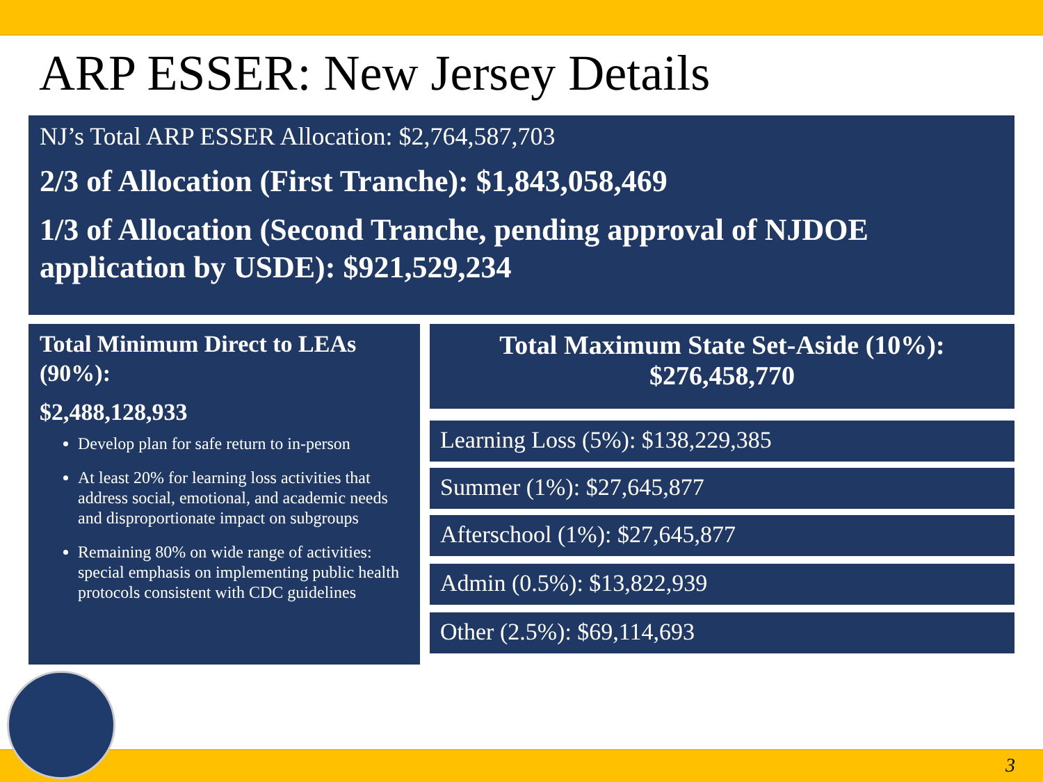ARP ESSER: New Jersey Details
NJ’s Total ARP ESSER Allocation: $2,764,587,703
2/3 of Allocation (First Tranche): $1,843,058,469
1/3 of Allocation (Second Tranche, pending approval of NJDOE application by USDE): $921,529,234
Total Minimum Direct to LEAs (90%):
$2,488,128,933
Develop plan for safe return to in-person
At least 20% for learning loss activities that address social, emotional, and academic needs and disproportionate impact on subgroups
Remaining 80% on wide range of activities: special emphasis on implementing public health protocols consistent with CDC guidelines
Total Maximum State Set-Aside (10%):
$276,458,770
Learning Loss (5%): $138,229,385
Summer (1%): $27,645,877
Afterschool (1%): $27,645,877
Admin (0.5%): $13,822,939
Other (2.5%): $69,114,693
3